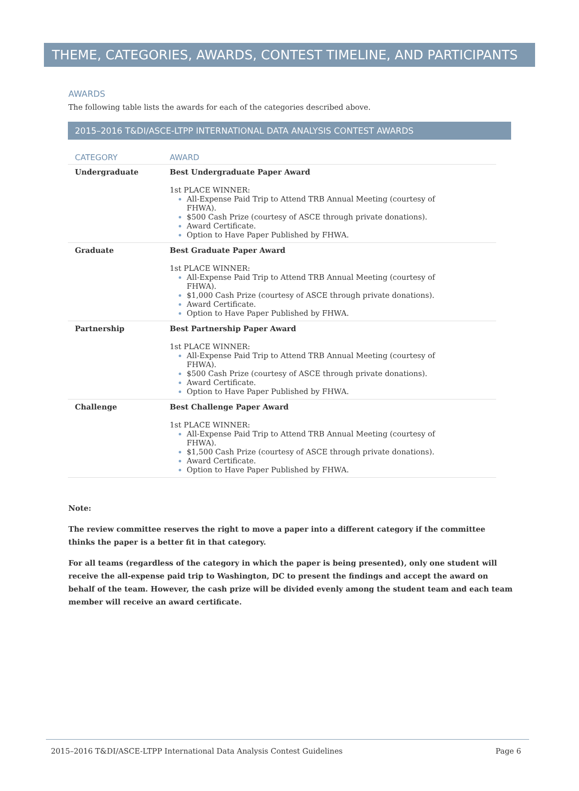THEME, CATEGORIES, AWARDS, CONTEST TIMELINE, AND PARTICIPANTS
AWARDS
The following table lists the awards for each of the categories described above.
2015–2016 T&DI/ASCE-LTPP INTERNATIONAL DATA ANALYSIS CONTEST AWARDS
| CATEGORY | AWARD |
| --- | --- |
| Undergraduate | Best Undergraduate Paper Award 1st PLACE WINNER: All-Expense Paid Trip to Attend TRB Annual Meeting (courtesy of FHWA). $500 Cash Prize (courtesy of ASCE through private donations). Award Certificate. Option to Have Paper Published by FHWA. |
| Graduate | Best Graduate Paper Award 1st PLACE WINNER: All-Expense Paid Trip to Attend TRB Annual Meeting (courtesy of FHWA). $1,000 Cash Prize (courtesy of ASCE through private donations). Award Certificate. Option to Have Paper Published by FHWA. |
| Partnership | Best Partnership Paper Award 1st PLACE WINNER: All-Expense Paid Trip to Attend TRB Annual Meeting (courtesy of FHWA). $500 Cash Prize (courtesy of ASCE through private donations). Award Certificate. Option to Have Paper Published by FHWA. |
| Challenge | Best Challenge Paper Award 1st PLACE WINNER: All-Expense Paid Trip to Attend TRB Annual Meeting (courtesy of FHWA). $1,500 Cash Prize (courtesy of ASCE through private donations). Award Certificate. Option to Have Paper Published by FHWA. |
Note:
The review committee reserves the right to move a paper into a different category if the committee thinks the paper is a better fit in that category.
For all teams (regardless of the category in which the paper is being presented), only one student will receive the all-expense paid trip to Washington, DC to present the findings and accept the award on behalf of the team. However, the cash prize will be divided evenly among the student team and each team member will receive an award certificate.
2015–2016 T&DI/ASCE-LTPP International Data Analysis Contest Guidelines Page 6